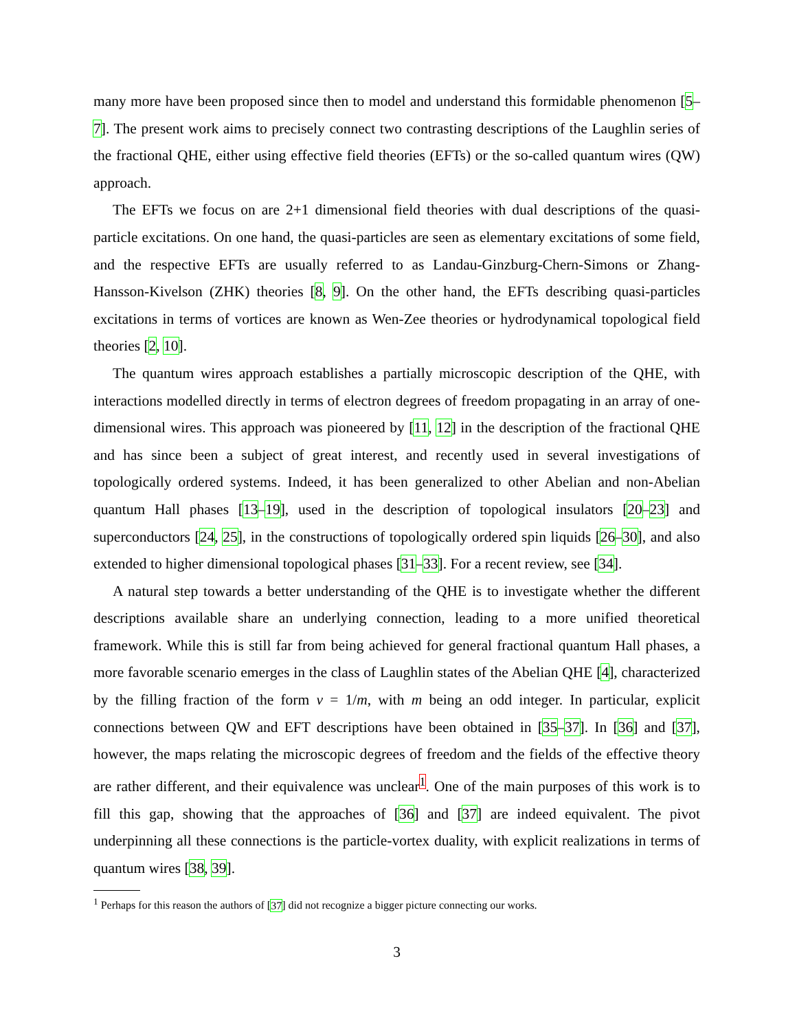many more have been proposed since then to model and understand this formidable phenomenon [5–7]. The present work aims to precisely connect two contrasting descriptions of the Laughlin series of the fractional QHE, either using effective field theories (EFTs) or the so-called quantum wires (QW) approach.
The EFTs we focus on are 2+1 dimensional field theories with dual descriptions of the quasi-particle excitations. On one hand, the quasi-particles are seen as elementary excitations of some field, and the respective EFTs are usually referred to as Landau-Ginzburg-Chern-Simons or Zhang-Hansson-Kivelson (ZHK) theories [8, 9]. On the other hand, the EFTs describing quasi-particles excitations in terms of vortices are known as Wen-Zee theories or hydrodynamical topological field theories [2, 10].
The quantum wires approach establishes a partially microscopic description of the QHE, with interactions modelled directly in terms of electron degrees of freedom propagating in an array of one-dimensional wires. This approach was pioneered by [11, 12] in the description of the fractional QHE and has since been a subject of great interest, and recently used in several investigations of topologically ordered systems. Indeed, it has been generalized to other Abelian and non-Abelian quantum Hall phases [13–19], used in the description of topological insulators [20–23] and superconductors [24, 25], in the constructions of topologically ordered spin liquids [26–30], and also extended to higher dimensional topological phases [31–33]. For a recent review, see [34].
A natural step towards a better understanding of the QHE is to investigate whether the different descriptions available share an underlying connection, leading to a more unified theoretical framework. While this is still far from being achieved for general fractional quantum Hall phases, a more favorable scenario emerges in the class of Laughlin states of the Abelian QHE [4], characterized by the filling fraction of the form ν = 1/m, with m being an odd integer. In particular, explicit connections between QW and EFT descriptions have been obtained in [35–37]. In [36] and [37], however, the maps relating the microscopic degrees of freedom and the fields of the effective theory are rather different, and their equivalence was unclear<sup>1</sup>. One of the main purposes of this work is to fill this gap, showing that the approaches of [36] and [37] are indeed equivalent. The pivot underpinning all these connections is the particle-vortex duality, with explicit realizations in terms of quantum wires [38, 39].
<sup>1</sup> Perhaps for this reason the authors of [37] did not recognize a bigger picture connecting our works.
3